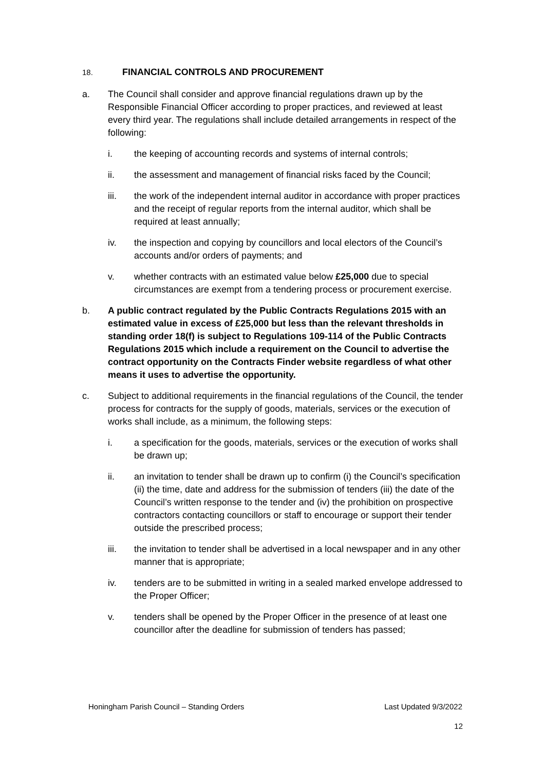18. FINANCIAL CONTROLS AND PROCUREMENT
a. The Council shall consider and approve financial regulations drawn up by the Responsible Financial Officer according to proper practices, and reviewed at least every third year. The regulations shall include detailed arrangements in respect of the following:
i. the keeping of accounting records and systems of internal controls;
ii. the assessment and management of financial risks faced by the Council;
iii. the work of the independent internal auditor in accordance with proper practices and the receipt of regular reports from the internal auditor, which shall be required at least annually;
iv. the inspection and copying by councillors and local electors of the Council’s accounts and/or orders of payments; and
v. whether contracts with an estimated value below £25,000 due to special circumstances are exempt from a tendering process or procurement exercise.
b. A public contract regulated by the Public Contracts Regulations 2015 with an estimated value in excess of £25,000 but less than the relevant thresholds in standing order 18(f) is subject to Regulations 109-114 of the Public Contracts Regulations 2015 which include a requirement on the Council to advertise the contract opportunity on the Contracts Finder website regardless of what other means it uses to advertise the opportunity.
c. Subject to additional requirements in the financial regulations of the Council, the tender process for contracts for the supply of goods, materials, services or the execution of works shall include, as a minimum, the following steps:
i. a specification for the goods, materials, services or the execution of works shall be drawn up;
ii. an invitation to tender shall be drawn up to confirm (i) the Council’s specification (ii) the time, date and address for the submission of tenders (iii) the date of the Council’s written response to the tender and (iv) the prohibition on prospective contractors contacting councillors or staff to encourage or support their tender outside the prescribed process;
iii. the invitation to tender shall be advertised in a local newspaper and in any other manner that is appropriate;
iv. tenders are to be submitted in writing in a sealed marked envelope addressed to the Proper Officer;
v. tenders shall be opened by the Proper Officer in the presence of at least one councillor after the deadline for submission of tenders has passed;
Honingham Parish Council – Standing Orders Last Updated 9/3/2022
12